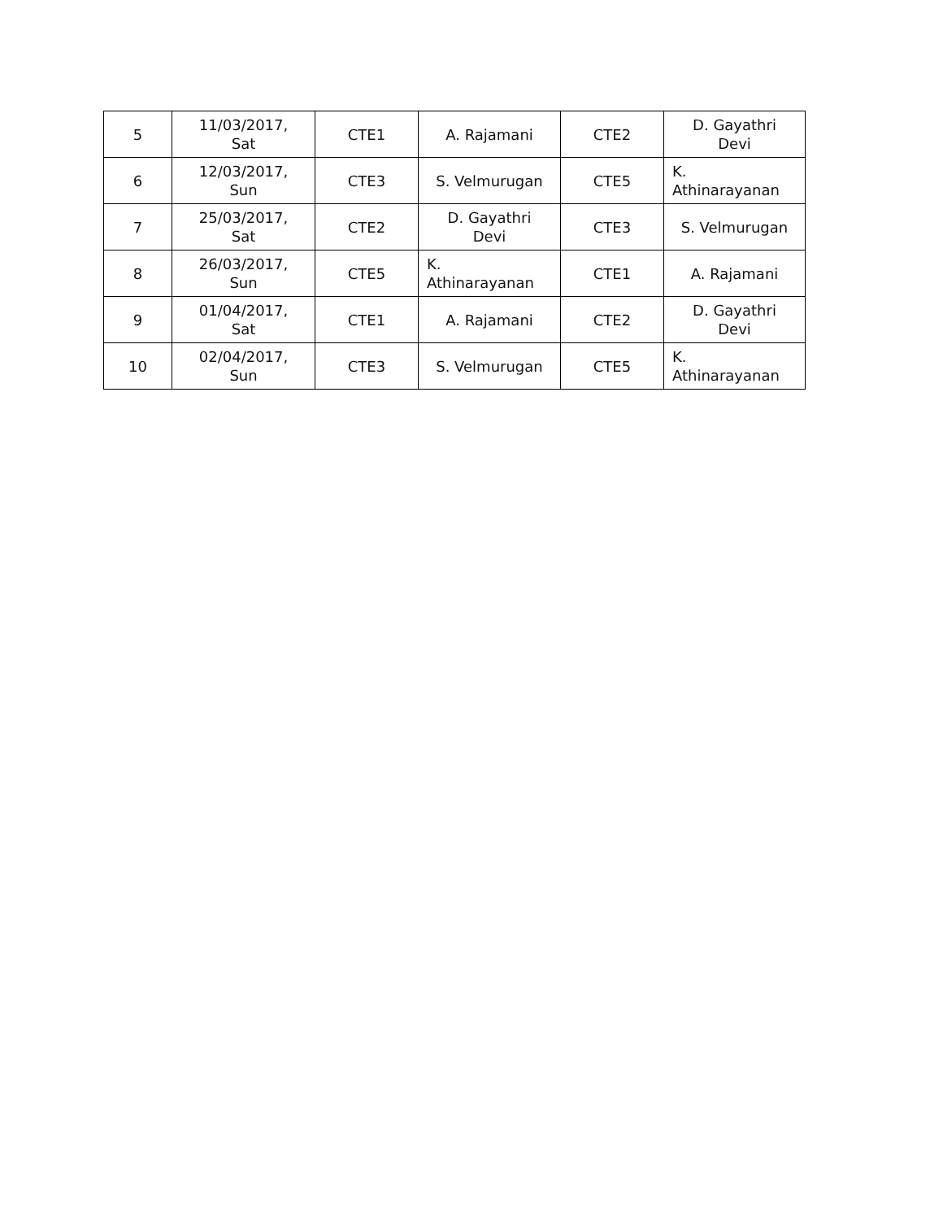| 5 | 11/03/2017, Sat | CTE1 | A. Rajamani | CTE2 | D. Gayathri Devi |
| 6 | 12/03/2017, Sun | CTE3 | S. Velmurugan | CTE5 | K. Athinarayanan |
| 7 | 25/03/2017, Sat | CTE2 | D. Gayathri Devi | CTE3 | S. Velmurugan |
| 8 | 26/03/2017, Sun | CTE5 | K. Athinarayanan | CTE1 | A. Rajamani |
| 9 | 01/04/2017, Sat | CTE1 | A. Rajamani | CTE2 | D. Gayathri Devi |
| 10 | 02/04/2017, Sun | CTE3 | S. Velmurugan | CTE5 | K. Athinarayanan |